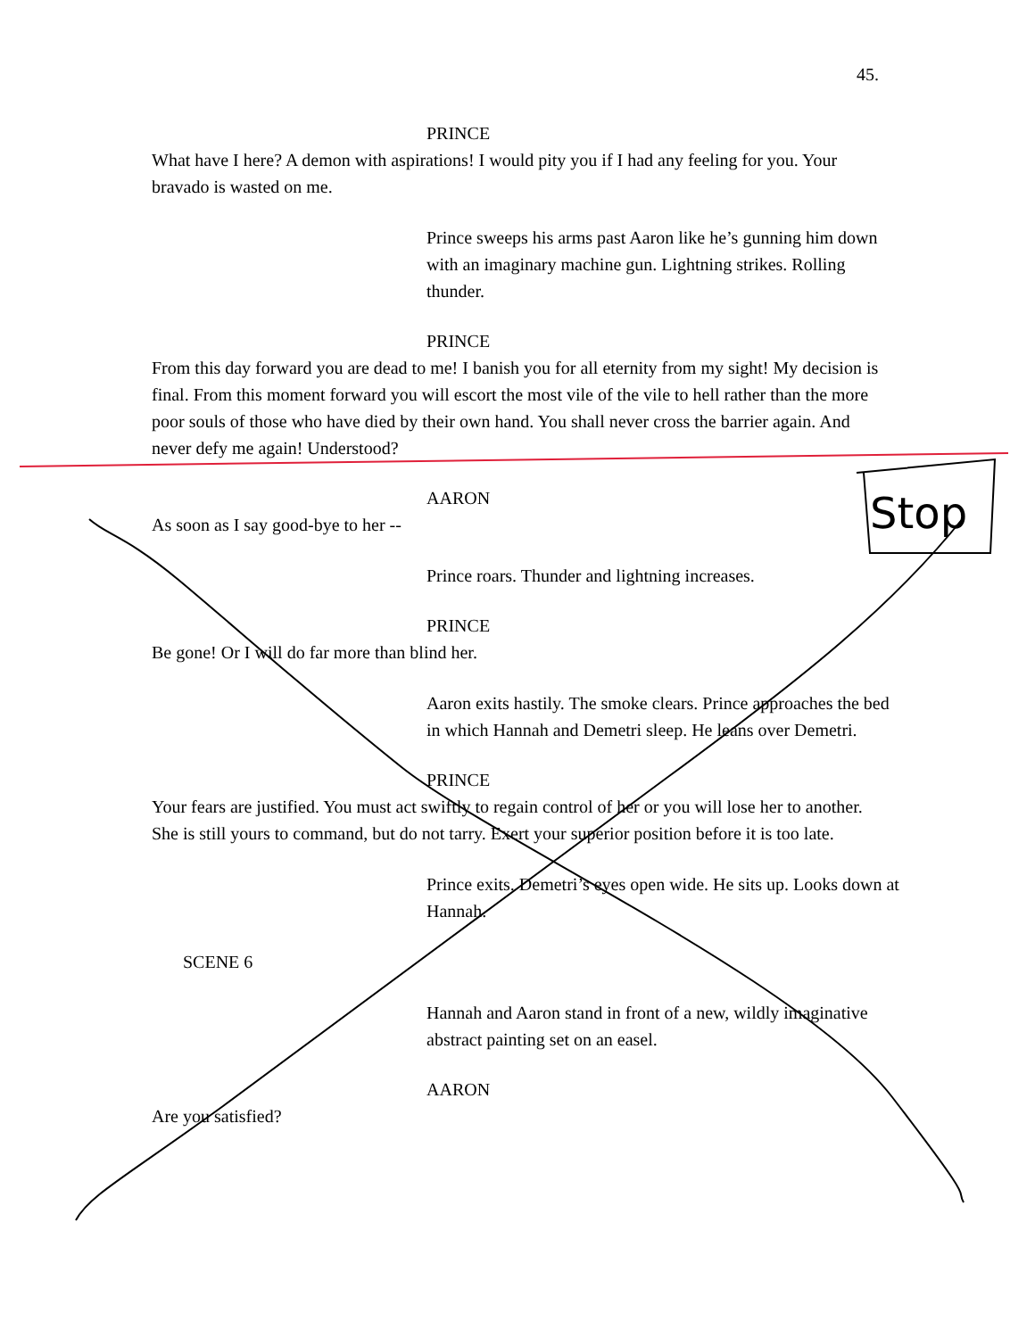45.
PRINCE
What have I here? A demon with aspirations! I would pity you if I had any feeling for you. Your bravado is wasted on me.
Prince sweeps his arms past Aaron like he’s gunning him down with an imaginary machine gun. Lightning strikes. Rolling thunder.
PRINCE
From this day forward you are dead to me! I banish you for all eternity from my sight! My decision is final. From this moment forward you will escort the most vile of the vile to hell rather than the more poor souls of those who have died by their own hand. You shall never cross the barrier again. And never defy me again! Understood?
AARON
As soon as I say good-bye to her --
Prince roars. Thunder and lightning increases.
PRINCE
Be gone! Or I will do far more than blind her.
Aaron exits hastily. The smoke clears. Prince approaches the bed in which Hannah and Demetri sleep. He leans over Demetri.
PRINCE
Your fears are justified. You must act swiftly to regain control of her or you will lose her to another. She is still yours to command, but do not tarry. Exert your superior position before it is too late.
Prince exits. Demetri’s eyes open wide. He sits up. Looks down at Hannah.
SCENE 6
Hannah and Aaron stand in front of a new, wildly imaginative abstract painting set on an easel.
AARON
Are you satisfied?
Stop